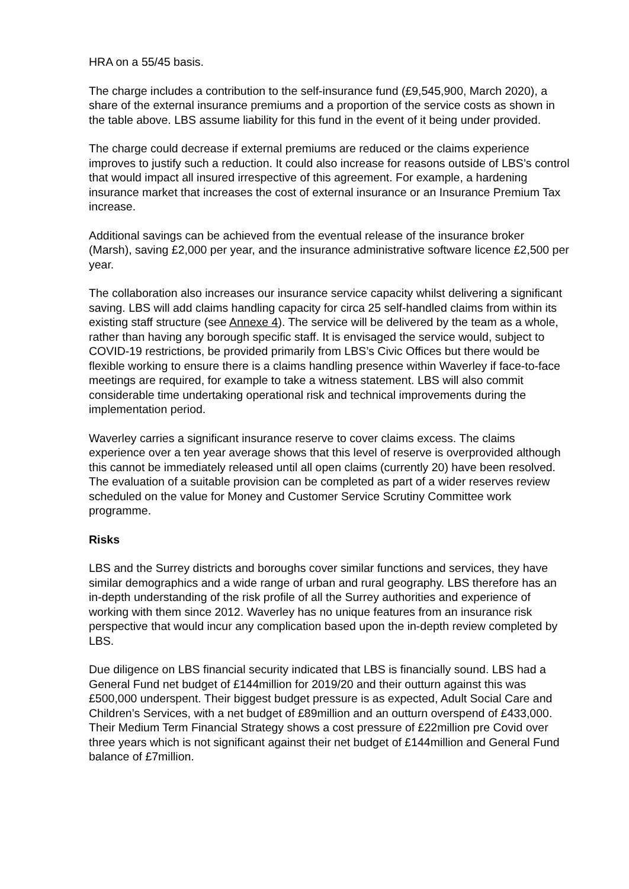HRA on a 55/45 basis.
The charge includes a contribution to the self-insurance fund (£9,545,900, March 2020), a share of the external insurance premiums and a proportion of the service costs as shown in the table above. LBS assume liability for this fund in the event of it being under provided.
The charge could decrease if external premiums are reduced or the claims experience improves to justify such a reduction. It could also increase for reasons outside of LBS’s control that would impact all insured irrespective of this agreement. For example, a hardening insurance market that increases the cost of external insurance or an Insurance Premium Tax increase.
Additional savings can be achieved from the eventual release of the insurance broker (Marsh), saving £2,000 per year, and the insurance administrative software licence £2,500 per year.
The collaboration also increases our insurance service capacity whilst delivering a significant saving. LBS will add claims handling capacity for circa 25 self-handled claims from within its existing staff structure (see Annexe 4). The service will be delivered by the team as a whole, rather than having any borough specific staff. It is envisaged the service would, subject to COVID-19 restrictions, be provided primarily from LBS’s Civic Offices but there would be flexible working to ensure there is a claims handling presence within Waverley if face-to-face meetings are required, for example to take a witness statement. LBS will also commit considerable time undertaking operational risk and technical improvements during the implementation period.
Waverley carries a significant insurance reserve to cover claims excess. The claims experience over a ten year average shows that this level of reserve is overprovided although this cannot be immediately released until all open claims (currently 20) have been resolved. The evaluation of a suitable provision can be completed as part of a wider reserves review scheduled on the value for Money and Customer Service Scrutiny Committee work programme.
Risks
LBS and the Surrey districts and boroughs cover similar functions and services, they have similar demographics and a wide range of urban and rural geography. LBS therefore has an in-depth understanding of the risk profile of all the Surrey authorities and experience of working with them since 2012. Waverley has no unique features from an insurance risk perspective that would incur any complication based upon the in-depth review completed by LBS.
Due diligence on LBS financial security indicated that LBS is financially sound. LBS had a General Fund net budget of £144million for 2019/20 and their outturn against this was £500,000 underspent. Their biggest budget pressure is as expected, Adult Social Care and Children’s Services, with a net budget of £89million and an outturn overspend of £433,000. Their Medium Term Financial Strategy shows a cost pressure of £22million pre Covid over three years which is not significant against their net budget of £144million and General Fund balance of £7million.